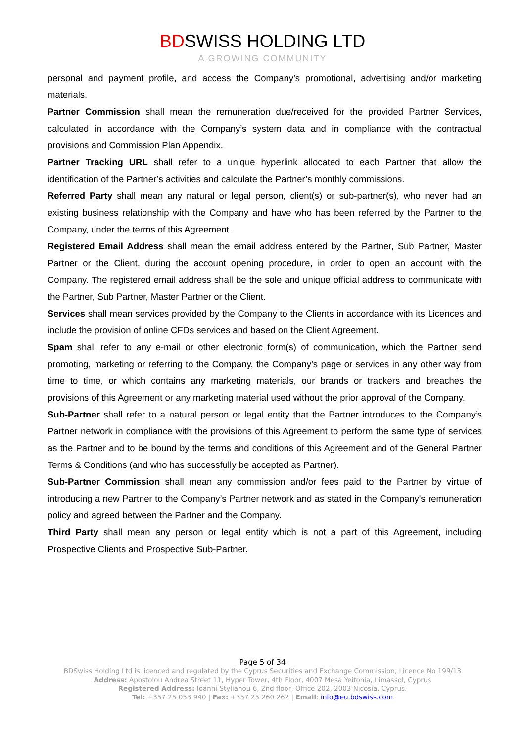BDSWISS HOLDING LTD
A GROWING COMMUNITY
personal and payment profile, and access the Company’s promotional, advertising and/or marketing materials.
Partner Commission shall mean the remuneration due/received for the provided Partner Services, calculated in accordance with the Company’s system data and in compliance with the contractual provisions and Commission Plan Appendix.
Partner Tracking URL shall refer to a unique hyperlink allocated to each Partner that allow the identification of the Partner’s activities and calculate the Partner’s monthly commissions.
Referred Party shall mean any natural or legal person, client(s) or sub-partner(s), who never had an existing business relationship with the Company and have who has been referred by the Partner to the Company, under the terms of this Agreement.
Registered Email Address shall mean the email address entered by the Partner, Sub Partner, Master Partner or the Client, during the account opening procedure, in order to open an account with the Company. The registered email address shall be the sole and unique official address to communicate with the Partner, Sub Partner, Master Partner or the Client.
Services shall mean services provided by the Company to the Clients in accordance with its Licences and include the provision of online CFDs services and based on the Client Agreement.
Spam shall refer to any e-mail or other electronic form(s) of communication, which the Partner send promoting, marketing or referring to the Company, the Company’s page or services in any other way from time to time, or which contains any marketing materials, our brands or trackers and breaches the provisions of this Agreement or any marketing material used without the prior approval of the Company.
Sub-Partner shall refer to a natural person or legal entity that the Partner introduces to the Company’s Partner network in compliance with the provisions of this Agreement to perform the same type of services as the Partner and to be bound by the terms and conditions of this Agreement and of the General Partner Terms & Conditions (and who has successfully be accepted as Partner).
Sub-Partner Commission shall mean any commission and/or fees paid to the Partner by virtue of introducing a new Partner to the Company’s Partner network and as stated in the Company's remuneration policy and agreed between the Partner and the Company.
Third Party shall mean any person or legal entity which is not a part of this Agreement, including Prospective Clients and Prospective Sub-Partner.
Page 5 of 34
BDSwiss Holding Ltd is licenced and regulated by the Cyprus Securities and Exchange Commission, Licence No 199/13
Address: Apostolou Andrea Street 11, Hyper Tower, 4th Floor, 4007 Mesa Yeitonia, Limassol, Cyprus
Registered Address: Ioanni Stylianou 6, 2nd floor, Office 202, 2003 Nicosia, Cyprus.
Tel: +357 25 053 940 | Fax: +357 25 260 262 | Email: info@eu.bdswiss.com